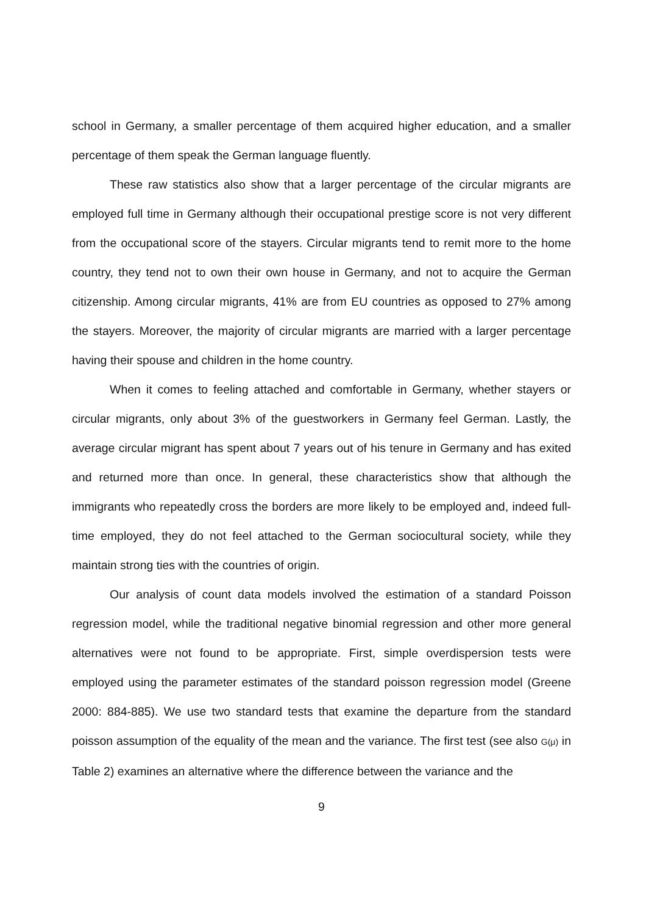school in Germany, a smaller percentage of them acquired higher education, and a smaller percentage of them speak the German language fluently.
These raw statistics also show that a larger percentage of the circular migrants are employed full time in Germany although their occupational prestige score is not very different from the occupational score of the stayers. Circular migrants tend to remit more to the home country, they tend not to own their own house in Germany, and not to acquire the German citizenship. Among circular migrants, 41% are from EU countries as opposed to 27% among the stayers. Moreover, the majority of circular migrants are married with a larger percentage having their spouse and children in the home country.
When it comes to feeling attached and comfortable in Germany, whether stayers or circular migrants, only about 3% of the guestworkers in Germany feel German. Lastly, the average circular migrant has spent about 7 years out of his tenure in Germany and has exited and returned more than once. In general, these characteristics show that although the immigrants who repeatedly cross the borders are more likely to be employed and, indeed full-time employed, they do not feel attached to the German sociocultural society, while they maintain strong ties with the countries of origin.
Our analysis of count data models involved the estimation of a standard Poisson regression model, while the traditional negative binomial regression and other more general alternatives were not found to be appropriate. First, simple overdispersion tests were employed using the parameter estimates of the standard poisson regression model (Greene 2000: 884-885). We use two standard tests that examine the departure from the standard poisson assumption of the equality of the mean and the variance. The first test (see also G(μ) in Table 2) examines an alternative where the difference between the variance and the
9